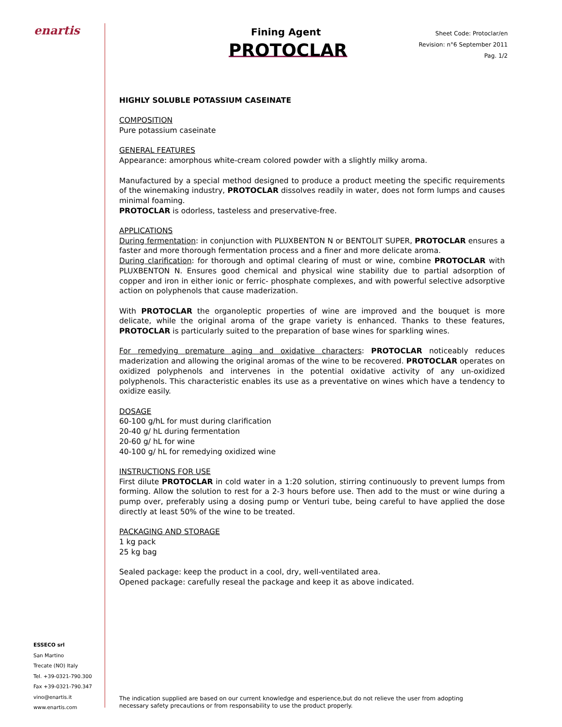enartis
ESSECO srl
San Martino
Trecate (NO) Italy
Tel. +39-0321-790.300
Fax +39-0321-790.347
vino@enartis.it
www.enartis.com
Fining Agent
PROTOCLAR
Sheet Code: Protoclar/en
Revision: n°6 September 2011
Pag. 1/2
HIGHLY SOLUBLE POTASSIUM CASEINATE
COMPOSITION
Pure potassium caseinate
GENERAL FEATURES
Appearance: amorphous white-cream colored powder with a slightly milky aroma.
Manufactured by a special method designed to produce a product meeting the specific requirements of the winemaking industry, PROTOCLAR dissolves readily in water, does not form lumps and causes minimal foaming.
PROTOCLAR is odorless, tasteless and preservative-free.
APPLICATIONS
During fermentation: in conjunction with PLUXBENTON N or BENTOLIT SUPER, PROTOCLAR ensures a faster and more thorough fermentation process and a finer and more delicate aroma.
During clarification: for thorough and optimal clearing of must or wine, combine PROTOCLAR with PLUXBENTON N. Ensures good chemical and physical wine stability due to partial adsorption of copper and iron in either ionic or ferric- phosphate complexes, and with powerful selective adsorptive action on polyphenols that cause maderization.
With PROTOCLAR the organoleptic properties of wine are improved and the bouquet is more delicate, while the original aroma of the grape variety is enhanced. Thanks to these features, PROTOCLAR is particularly suited to the preparation of base wines for sparkling wines.
For remedying premature aging and oxidative characters: PROTOCLAR noticeably reduces maderization and allowing the original aromas of the wine to be recovered. PROTOCLAR operates on oxidized polyphenols and intervenes in the potential oxidative activity of any un-oxidized polyphenols. This characteristic enables its use as a preventative on wines which have a tendency to oxidize easily.
DOSAGE
60-100 g/hL for must during clarification
20-40 g/ hL during fermentation
20-60 g/ hL for wine
40-100 g/ hL for remedying oxidized wine
INSTRUCTIONS FOR USE
First dilute PROTOCLAR in cold water in a 1:20 solution, stirring continuously to prevent lumps from forming. Allow the solution to rest for a 2-3 hours before use. Then add to the must or wine during a pump over, preferably using a dosing pump or Venturi tube, being careful to have applied the dose directly at least 50% of the wine to be treated.
PACKAGING AND STORAGE
1 kg pack
25 kg bag
Sealed package: keep the product in a cool, dry, well-ventilated area.
Opened package: carefully reseal the package and keep it as above indicated.
The indication supplied are based on our current knowledge and esperience,but do not relieve the user from adopting necessary safety precautions or from responsability to use the product properly.